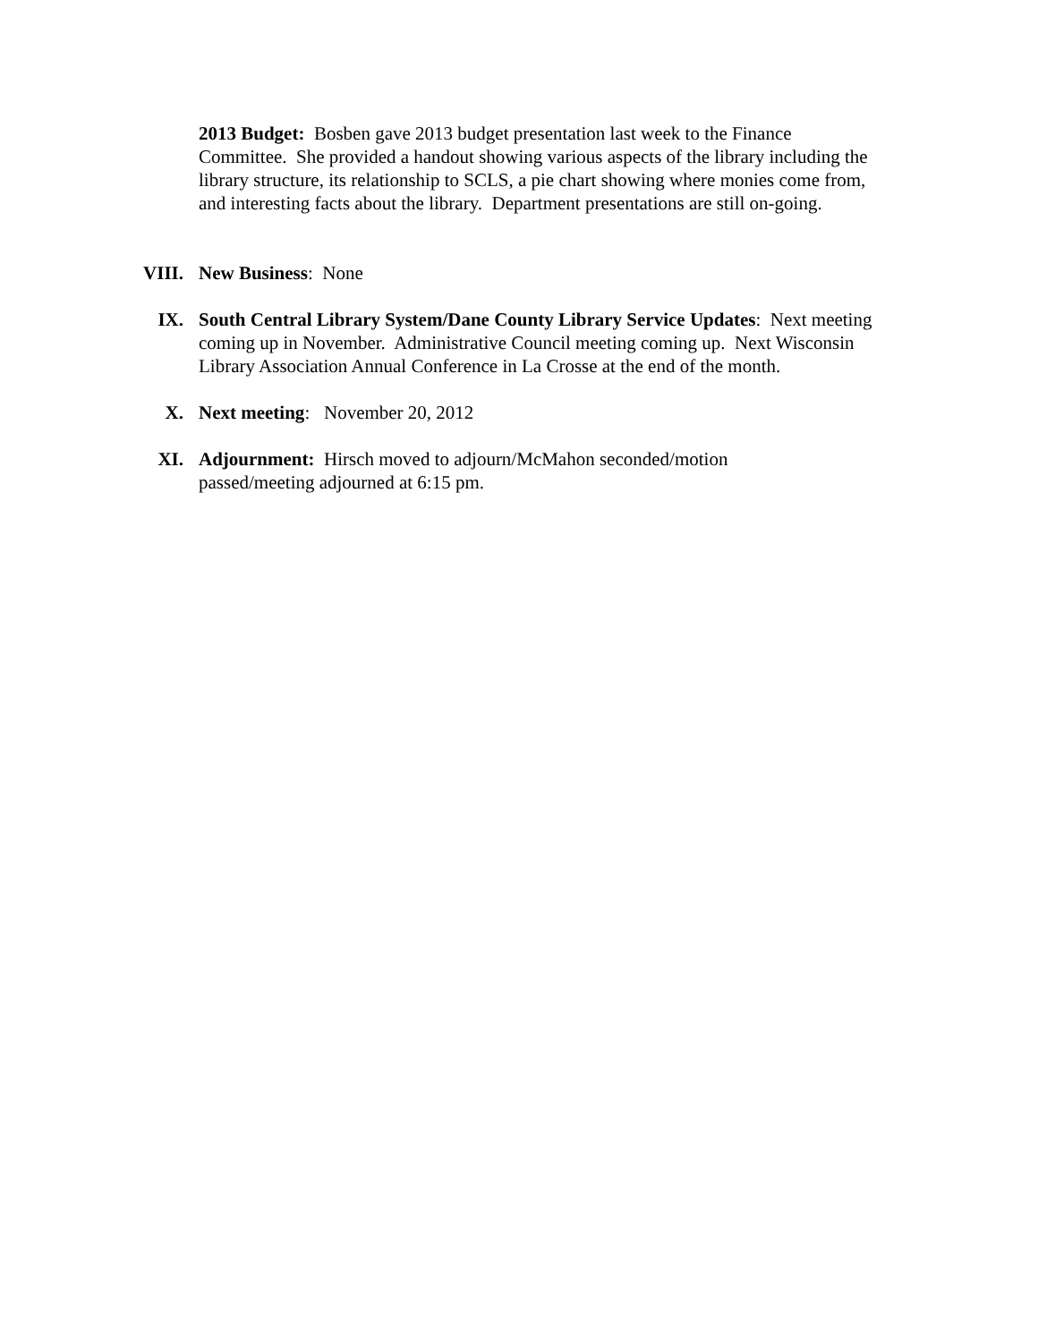2013 Budget: Bosben gave 2013 budget presentation last week to the Finance Committee. She provided a handout showing various aspects of the library including the library structure, its relationship to SCLS, a pie chart showing where monies come from, and interesting facts about the library. Department presentations are still on-going.
VIII. New Business: None
IX. South Central Library System/Dane County Library Service Updates: Next meeting coming up in November. Administrative Council meeting coming up. Next Wisconsin Library Association Annual Conference in La Crosse at the end of the month.
X. Next meeting: November 20, 2012
XI. Adjournment: Hirsch moved to adjourn/McMahon seconded/motion
passed/meeting adjourned at 6:15 pm.